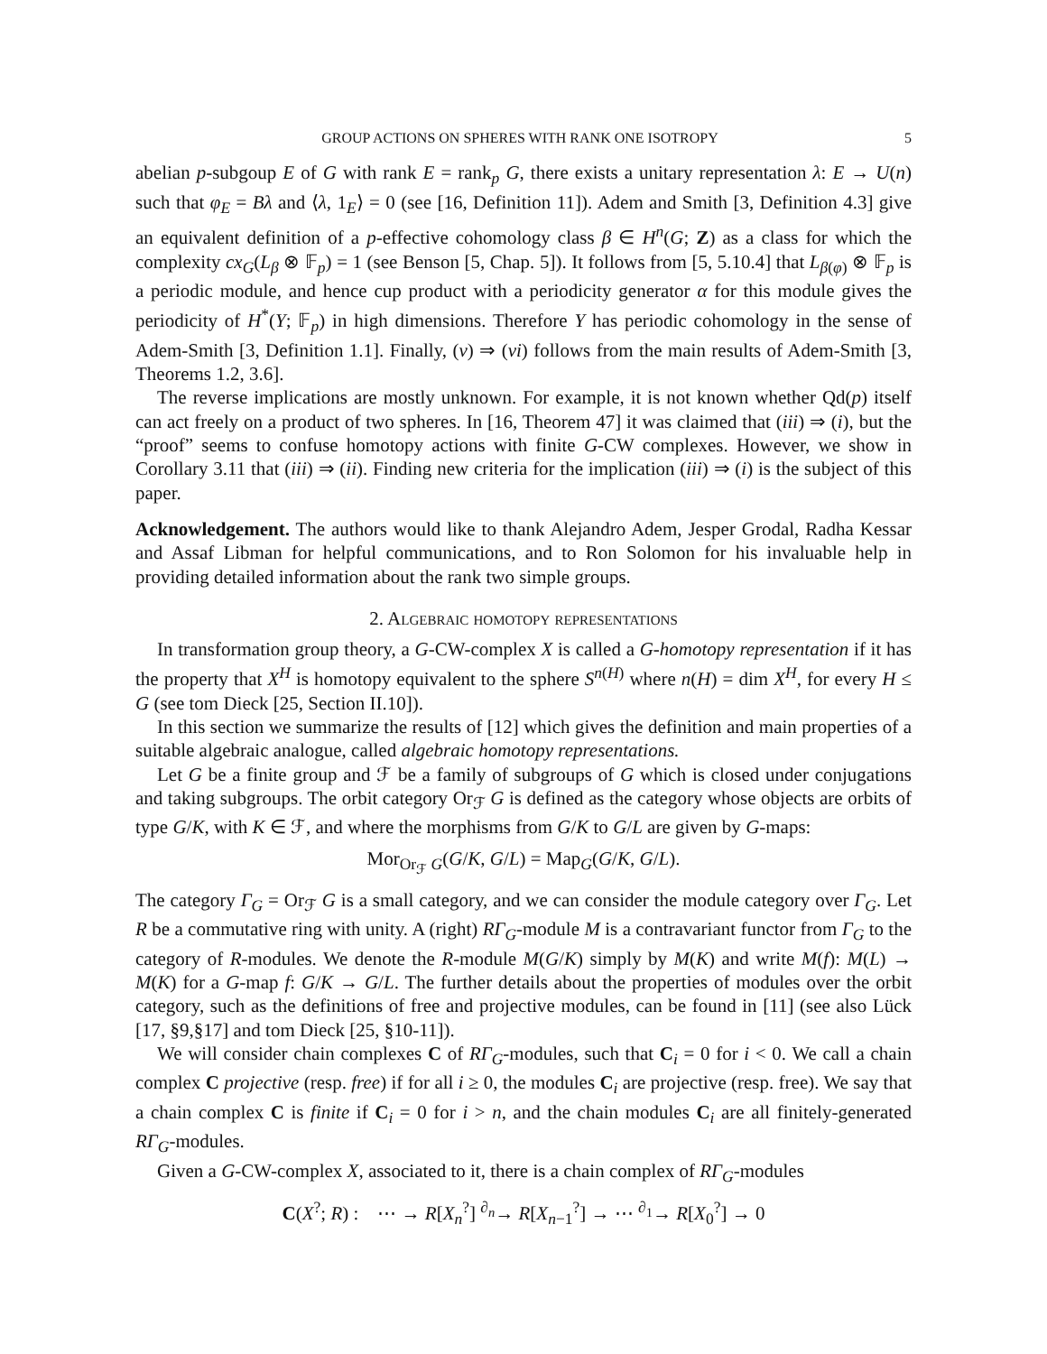GROUP ACTIONS ON SPHERES WITH RANK ONE ISOTROPY 5
abelian p-subgoup E of G with rank E = rank<sub>p</sub> G, there exists a unitary representation λ: E → U(n) such that φ<sub>E</sub> = Bλ and ⟨λ, 1<sub>E</sub>⟩ = 0 (see [16, Definition 11]). Adem and Smith [3, Definition 4.3] give an equivalent definition of a p-effective cohomology class β ∈ H<sup>n</sup>(G; Z) as a class for which the complexity cx<sub>G</sub>(L<sub>β</sub> ⊗ 𝔽<sub>p</sub>) = 1 (see Benson [5, Chap. 5]). It follows from [5, 5.10.4] that L<sub>β(φ)</sub> ⊗ 𝔽<sub>p</sub> is a periodic module, and hence cup product with a periodicity generator α for this module gives the periodicity of H<sup>*</sup>(Y; 𝔽<sub>p</sub>) in high dimensions. Therefore Y has periodic cohomology in the sense of Adem-Smith [3, Definition 1.1]. Finally, (v) ⇒ (vi) follows from the main results of Adem-Smith [3, Theorems 1.2, 3.6].
The reverse implications are mostly unknown. For example, it is not known whether Qd(p) itself can act freely on a product of two spheres. In [16, Theorem 47] it was claimed that (iii) ⇒ (i), but the “proof” seems to confuse homotopy actions with finite G-CW complexes. However, we show in Corollary 3.11 that (iii) ⇒ (ii). Finding new criteria for the implication (iii) ⇒ (i) is the subject of this paper.
Acknowledgement. The authors would like to thank Alejandro Adem, Jesper Grodal, Radha Kessar and Assaf Libman for helpful communications, and to Ron Solomon for his invaluable help in providing detailed information about the rank two simple groups.
2. Algebraic homotopy representations
In transformation group theory, a G-CW-complex X is called a G-homotopy representation if it has the property that X<sup>H</sup> is homotopy equivalent to the sphere S<sup>n(H)</sup> where n(H) = dim X<sup>H</sup>, for every H ≤ G (see tom Dieck [25, Section II.10]).
In this section we summarize the results of [12] which gives the definition and main properties of a suitable algebraic analogue, called algebraic homotopy representations.
Let G be a finite group and ℱ be a family of subgroups of G which is closed under conjugations and taking subgroups. The orbit category Or<sub>ℱ</sub> G is defined as the category whose objects are orbits of type G/K, with K ∈ ℱ, and where the morphisms from G/K to G/L are given by G-maps:
Mor<sub>Or<sub>ℱ</sub> G</sub>(G/K, G/L) = Map<sub>G</sub>(G/K, G/L).
The category Γ<sub>G</sub> = Or<sub>ℱ</sub> G is a small category, and we can consider the module category over Γ<sub>G</sub>. Let R be a commutative ring with unity. A (right) RΓ<sub>G</sub>-module M is a contravariant functor from Γ<sub>G</sub> to the category of R-modules. We denote the R-module M(G/K) simply by M(K) and write M(f): M(L) → M(K) for a G-map f: G/K → G/L. The further details about the properties of modules over the orbit category, such as the definitions of free and projective modules, can be found in [11] (see also Lück [17, §9,§17] and tom Dieck [25, §10-11]).
We will consider chain complexes C of RΓ<sub>G</sub>-modules, such that C<sub>i</sub> = 0 for i < 0. We call a chain complex C projective (resp. free) if for all i ≥ 0, the modules C<sub>i</sub> are projective (resp. free). We say that a chain complex C is finite if C<sub>i</sub> = 0 for i > n, and the chain modules C<sub>i</sub> are all finitely-generated RΓ<sub>G</sub>-modules.
Given a G-CW-complex X, associated to it, there is a chain complex of RΓ<sub>G</sub>-modules
C(X<sup>?</sup>; R) : ⋯ → R[X<sub>n</sub><sup>?</sup>] <sup>∂<sub>n</sub></sup>→ R[X<sub>n−1</sub><sup>?</sup>] → ⋯ <sup>∂<sub>1</sub></sup>→ R[X<sub>0</sub><sup>?</sup>] → 0